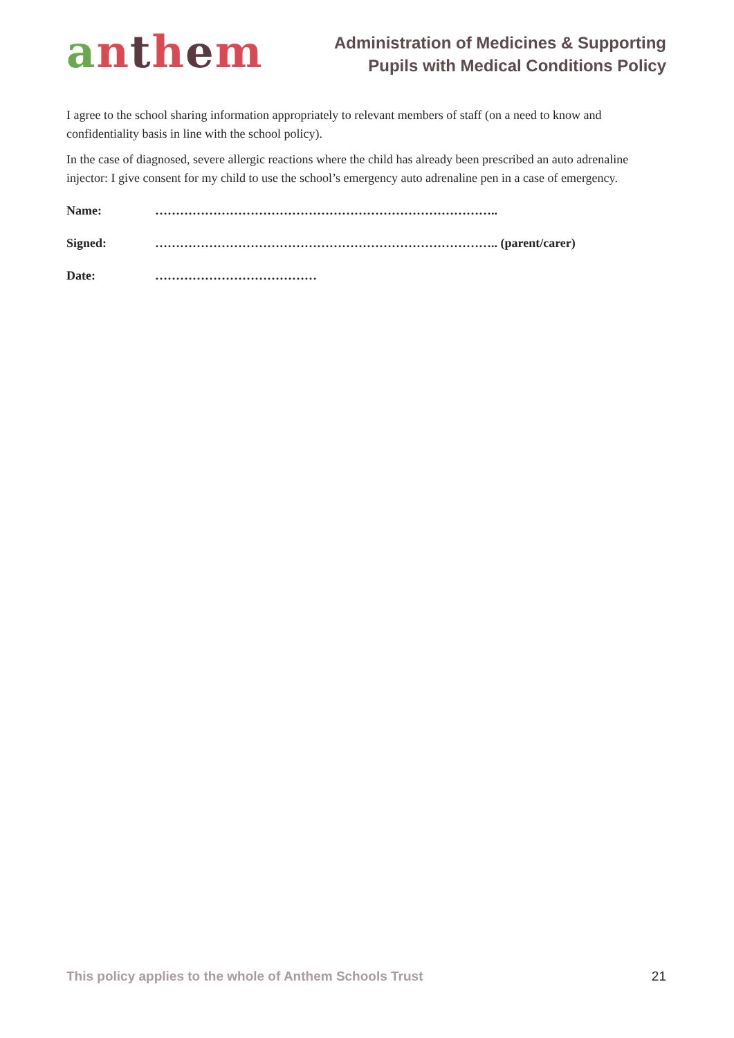anthem
Administration of Medicines & Supporting
Pupils with Medical Conditions Policy
I agree to the school sharing information appropriately to relevant members of staff (on a need to know and confidentiality basis in line with the school policy).
In the case of diagnosed, severe allergic reactions where the child has already been prescribed an auto adrenaline injector: I give consent for my child to use the school’s emergency auto adrenaline pen in a case of emergency.
Name: ………………………………………………………………………..
Signed: ……………………………………………………………………….. (parent/carer)
Date: …………………………………
This policy applies to the whole of Anthem Schools Trust 21